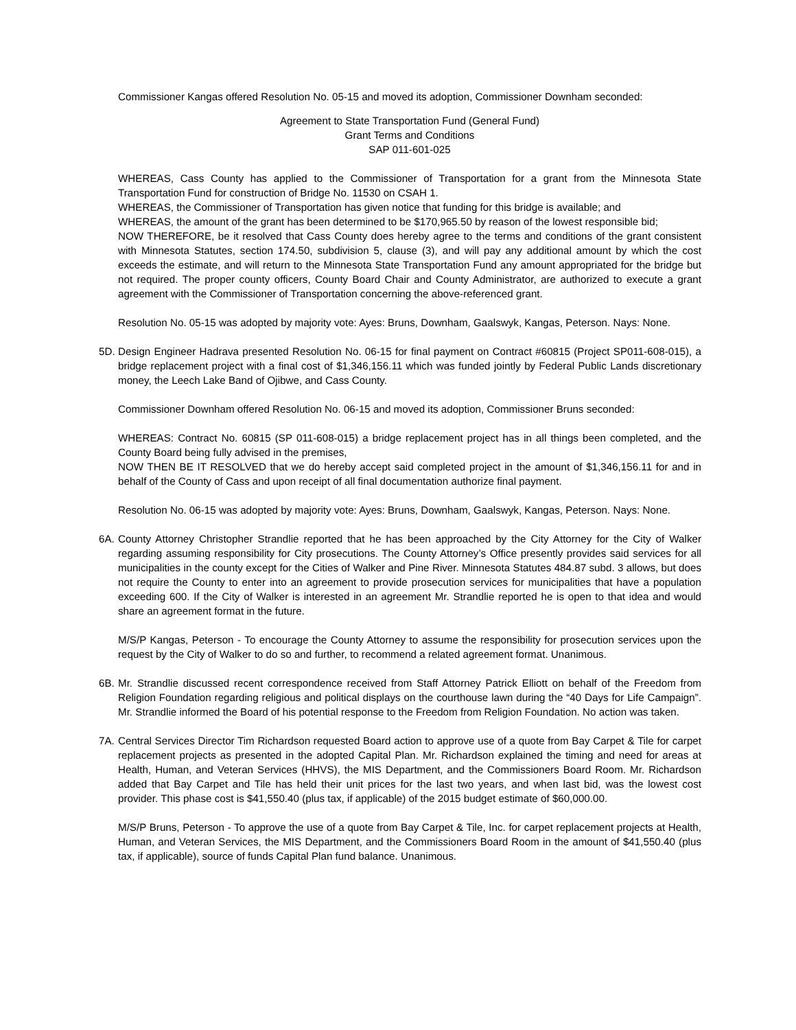Commissioner Kangas offered Resolution No. 05-15 and moved its adoption, Commissioner Downham seconded:
Agreement to State Transportation Fund (General Fund)
Grant Terms and Conditions
SAP 011-601-025
WHEREAS, Cass County has applied to the Commissioner of Transportation for a grant from the Minnesota State Transportation Fund for construction of Bridge No. 11530 on CSAH 1.
WHEREAS, the Commissioner of Transportation has given notice that funding for this bridge is available; and
WHEREAS, the amount of the grant has been determined to be $170,965.50 by reason of the lowest responsible bid;
NOW THEREFORE, be it resolved that Cass County does hereby agree to the terms and conditions of the grant consistent with Minnesota Statutes, section 174.50, subdivision 5, clause (3), and will pay any additional amount by which the cost exceeds the estimate, and will return to the Minnesota State Transportation Fund any amount appropriated for the bridge but not required. The proper county officers, County Board Chair and County Administrator, are authorized to execute a grant agreement with the Commissioner of Transportation concerning the above-referenced grant.
Resolution No. 05-15 was adopted by majority vote: Ayes: Bruns, Downham, Gaalswyk, Kangas, Peterson. Nays: None.
5D. Design Engineer Hadrava presented Resolution No. 06-15 for final payment on Contract #60815 (Project SP011-608-015), a bridge replacement project with a final cost of $1,346,156.11 which was funded jointly by Federal Public Lands discretionary money, the Leech Lake Band of Ojibwe, and Cass County.
Commissioner Downham offered Resolution No. 06-15 and moved its adoption, Commissioner Bruns seconded:
WHEREAS: Contract No. 60815 (SP 011-608-015) a bridge replacement project has in all things been completed, and the County Board being fully advised in the premises,
NOW THEN BE IT RESOLVED that we do hereby accept said completed project in the amount of $1,346,156.11 for and in behalf of the County of Cass and upon receipt of all final documentation authorize final payment.
Resolution No. 06-15 was adopted by majority vote: Ayes: Bruns, Downham, Gaalswyk, Kangas, Peterson. Nays: None.
6A. County Attorney Christopher Strandlie reported that he has been approached by the City Attorney for the City of Walker regarding assuming responsibility for City prosecutions. The County Attorney’s Office presently provides said services for all municipalities in the county except for the Cities of Walker and Pine River. Minnesota Statutes 484.87 subd. 3 allows, but does not require the County to enter into an agreement to provide prosecution services for municipalities that have a population exceeding 600. If the City of Walker is interested in an agreement Mr. Strandlie reported he is open to that idea and would share an agreement format in the future.
M/S/P Kangas, Peterson - To encourage the County Attorney to assume the responsibility for prosecution services upon the request by the City of Walker to do so and further, to recommend a related agreement format. Unanimous.
6B. Mr. Strandlie discussed recent correspondence received from Staff Attorney Patrick Elliott on behalf of the Freedom from Religion Foundation regarding religious and political displays on the courthouse lawn during the “40 Days for Life Campaign”. Mr. Strandlie informed the Board of his potential response to the Freedom from Religion Foundation. No action was taken.
7A. Central Services Director Tim Richardson requested Board action to approve use of a quote from Bay Carpet & Tile for carpet replacement projects as presented in the adopted Capital Plan. Mr. Richardson explained the timing and need for areas at Health, Human, and Veteran Services (HHVS), the MIS Department, and the Commissioners Board Room. Mr. Richardson added that Bay Carpet and Tile has held their unit prices for the last two years, and when last bid, was the lowest cost provider. This phase cost is $41,550.40 (plus tax, if applicable) of the 2015 budget estimate of $60,000.00.
M/S/P Bruns, Peterson - To approve the use of a quote from Bay Carpet & Tile, Inc. for carpet replacement projects at Health, Human, and Veteran Services, the MIS Department, and the Commissioners Board Room in the amount of $41,550.40 (plus tax, if applicable), source of funds Capital Plan fund balance. Unanimous.